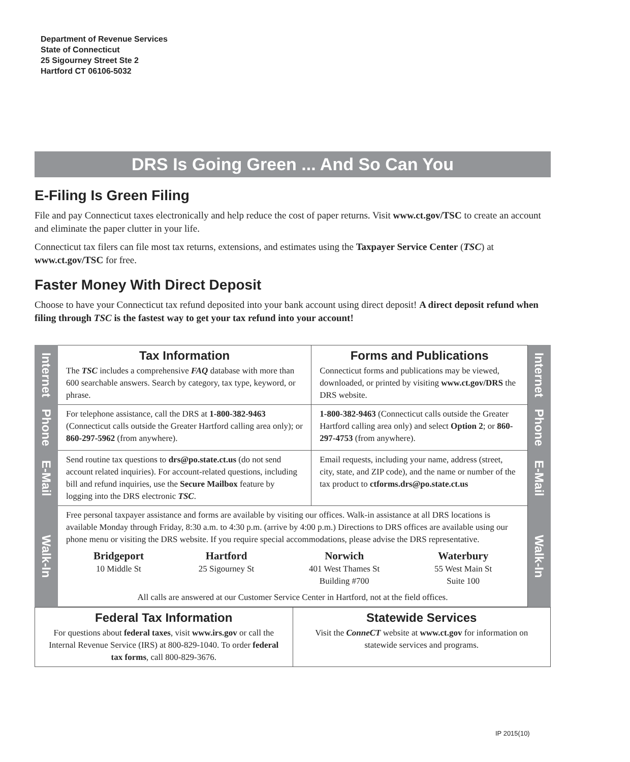Department of Revenue Services
State of Connecticut
25 Sigourney Street Ste 2
Hartford CT 06106-5032
DRS Is Going Green ... And So Can You
E-Filing Is Green Filing
File and pay Connecticut taxes electronically and help reduce the cost of paper returns. Visit www.ct.gov/TSC to create an account and eliminate the paper clutter in your life.
Connecticut tax filers can file most tax returns, extensions, and estimates using the Taxpayer Service Center (TSC) at www.ct.gov/TSC for free.
Faster Money With Direct Deposit
Choose to have your Connecticut tax refund deposited into your bank account using direct deposit! A direct deposit refund when filing through TSC is the fastest way to get your tax refund into your account!
| Internet | Tax Information The TSC includes a comprehensive FAQ database with more than 600 searchable answers. Search by category, tax type, keyword, or phrase. | Forms and Publications Connecticut forms and publications may be viewed, downloaded, or printed by visiting www.ct.gov/DRS the DRS website. | Internet |
| Phone | For telephone assistance, call the DRS at 1-800-382-9463 (Connecticut calls outside the Greater Hartford calling area only); or 860-297-5962 (from anywhere). | 1-800-382-9463 (Connecticut calls outside the Greater Hartford calling area only) and select Option 2 ; or 860-297-4753 (from anywhere). | Phone |
| E-Mail | Send routine tax questions to drs@po.state.ct.us (do not send account related inquiries). For account-related questions, including bill and refund inquiries, use the Secure Mailbox feature by logging into the DRS electronic TSC . | Email requests, including your name, address (street, city, state, and ZIP code), and the name or number of the tax product to ctforms.drs@po.state.ct.us | E-Mail |
| Walk-In | Free personal taxpayer assistance and forms are available by visiting our offices. Walk-in assistance at all DRS locations is available Monday through Friday, 8:30 a.m. to 4:30 p.m. (arrive by 4:00 p.m.) Directions to DRS offices are available using our phone menu or visiting the DRS website. If you require special accommodations, please advise the DRS representative. Bridgeport 10 Middle St Hartford 25 Sigourney St Norwich 401 West Thames St Building #700 Waterbury 55 West Main St Suite 100 All calls are answered at our Customer Service Center in Hartford, not at the field offices. | | Walk-In |
| Federal Tax Information For questions about federal taxes , visit www.irs.gov or call the Internal Revenue Service (IRS) at 800-829-1040. To order federal tax forms , call 800-829-3676. | Statewide Services Visit the ConneCT website at www.ct.gov for information on statewide services and programs. |
IP 2015(10)